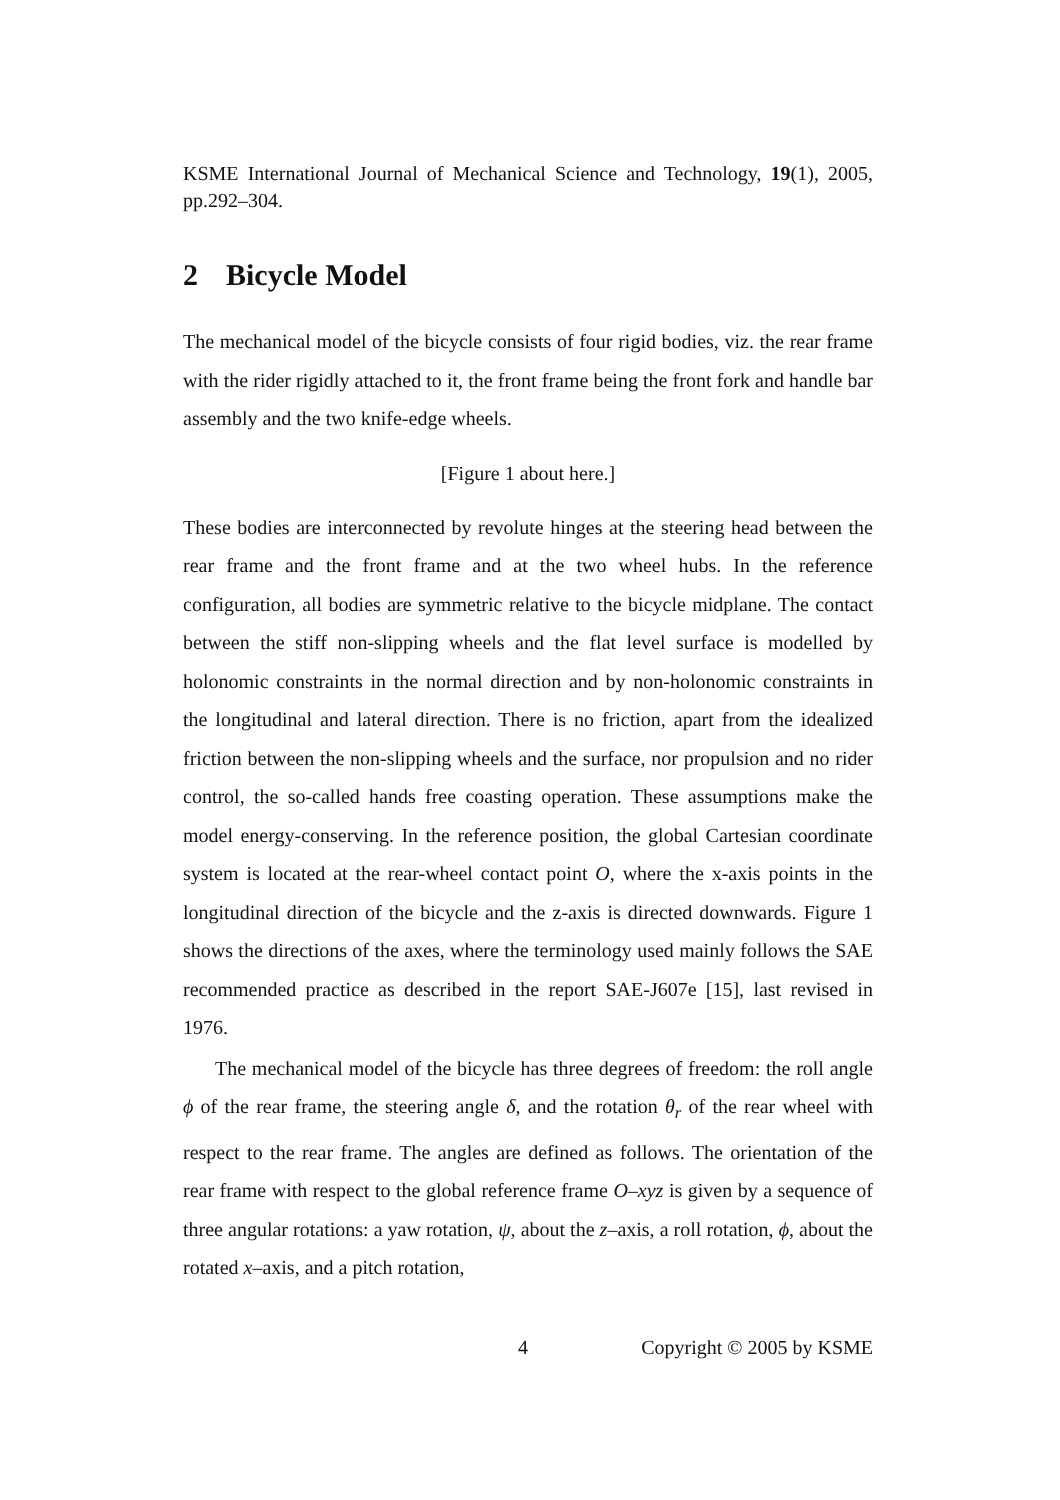KSME International Journal of Mechanical Science and Technology, 19(1), 2005, pp.292–304.
2 Bicycle Model
The mechanical model of the bicycle consists of four rigid bodies, viz. the rear frame with the rider rigidly attached to it, the front frame being the front fork and handle bar assembly and the two knife-edge wheels.
[Figure 1 about here.]
These bodies are interconnected by revolute hinges at the steering head between the rear frame and the front frame and at the two wheel hubs. In the reference configuration, all bodies are symmetric relative to the bicycle midplane. The contact between the stiff non-slipping wheels and the flat level surface is modelled by holonomic constraints in the normal direction and by non-holonomic constraints in the longitudinal and lateral direction. There is no friction, apart from the idealized friction between the non-slipping wheels and the surface, nor propulsion and no rider control, the so-called hands free coasting operation. These assumptions make the model energy-conserving. In the reference position, the global Cartesian coordinate system is located at the rear-wheel contact point O, where the x-axis points in the longitudinal direction of the bicycle and the z-axis is directed downwards. Figure 1 shows the directions of the axes, where the terminology used mainly follows the SAE recommended practice as described in the report SAE-J607e [15], last revised in 1976.
The mechanical model of the bicycle has three degrees of freedom: the roll angle ϕ of the rear frame, the steering angle δ, and the rotation θ<sub>r</sub> of the rear wheel with respect to the rear frame. The angles are defined as follows. The orientation of the rear frame with respect to the global reference frame O–xyz is given by a sequence of three angular rotations: a yaw rotation, ψ, about the z–axis, a roll rotation, ϕ, about the rotated x–axis, and a pitch rotation,
4 Copyright © 2005 by KSME